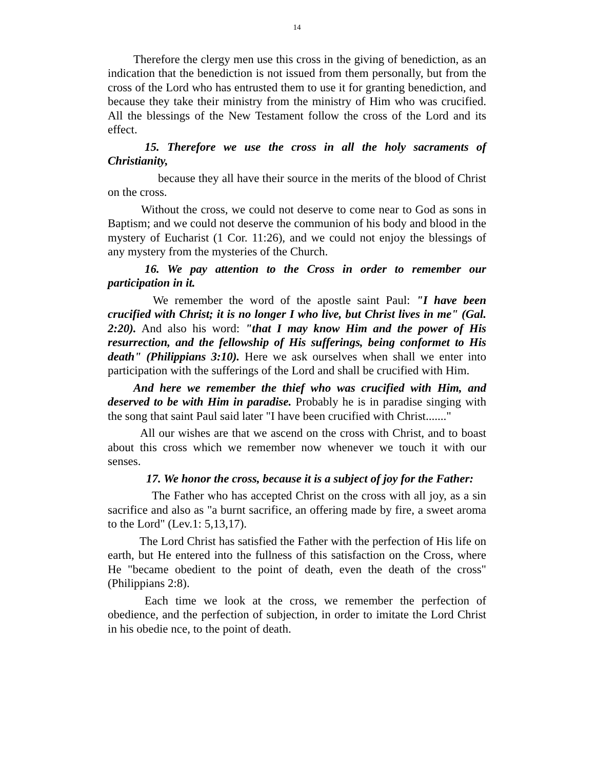14
Therefore the clergy men use this cross in the giving of benediction, as an indication that the benediction is not issued from them personally, but from the cross of the Lord who has entrusted them to use it for granting benediction, and because they take their ministry from the ministry of Him who was crucified. All the blessings of the New Testament follow the cross of the Lord and its effect.
15. Therefore we use the cross in all the holy sacraments of Christianity,
because they all have their source in the merits of the blood of Christ on the cross.
Without the cross, we could not deserve to come near to God as sons in Baptism; and we could not deserve the communion of his body and blood in the mystery of Eucharist (1 Cor. 11:26), and we could not enjoy the blessings of any mystery from the mysteries of the Church.
16. We pay attention to the Cross in order to remember our participation in it.
We remember the word of the apostle saint Paul: "I have been crucified with Christ; it is no longer I who live, but Christ lives in me" (Gal. 2:20). And also his word: "that I may know Him and the power of His resurrection, and the fellowship of His sufferings, being conformet to His death" (Philippians 3:10). Here we ask ourselves when shall we enter into participation with the sufferings of the Lord and shall be crucified with Him.
And here we remember the thief who was crucified with Him, and deserved to be with Him in paradise. Probably he is in paradise singing with the song that saint Paul said later "I have been crucified with Christ......."
All our wishes are that we ascend on the cross with Christ, and to boast about this cross which we remember now whenever we touch it with our senses.
17. We honor the cross, because it is a subject of joy for the Father:
The Father who has accepted Christ on the cross with all joy, as a sin sacrifice and also as "a burnt sacrifice, an offering made by fire, a sweet aroma to the Lord" (Lev.1: 5,13,17).
The Lord Christ has satisfied the Father with the perfection of His life on earth, but He entered into the fullness of this satisfaction on the Cross, where He "became obedient to the point of death, even the death of the cross" (Philippians 2:8).
Each time we look at the cross, we remember the perfection of obedience, and the perfection of subjection, in order to imitate the Lord Christ in his obedie nce, to the point of death.